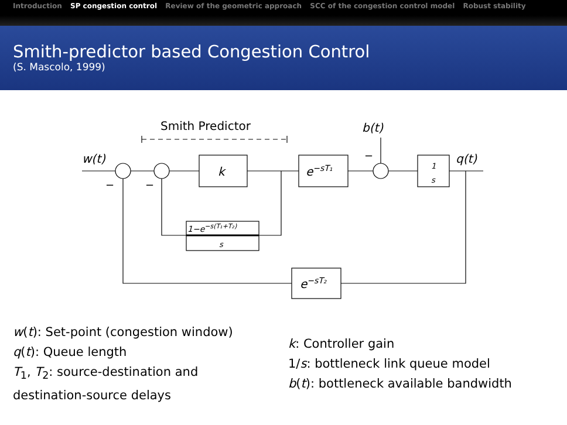Introduction SP congestion control Review of the geometric approach SCC of the congestion control model Robust stability
Smith-predictor based Congestion Control
(S. Mascolo, 1999)
w(t)
b(t)
q(t)
k
e−sT₁
e−sT₂
1
s
1−e−s(T₁+T₂)
s
Smith Predictor
−
−
−
w(t): Set-point (congestion window)
q(t): Queue length
T<sub>1</sub>, T<sub>2</sub>: source-destination and
destination-source delays
k: Controller gain
1/s: bottleneck link queue model
b(t): bottleneck available bandwidth